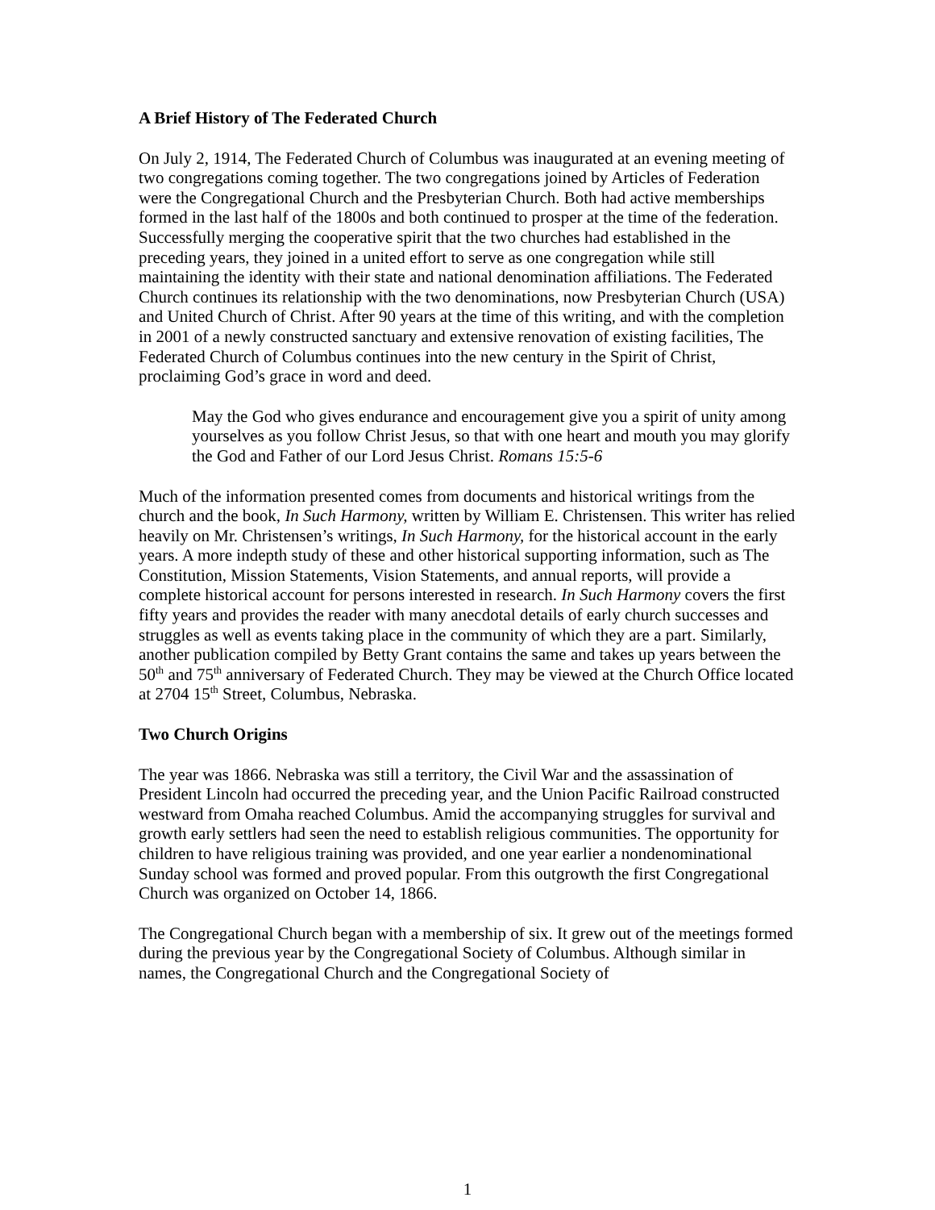A Brief History of The Federated Church
On July 2, 1914, The Federated Church of Columbus was inaugurated at an evening meeting of two congregations coming together. The two congregations joined by Articles of Federation were the Congregational Church and the Presbyterian Church. Both had active memberships formed in the last half of the 1800s and both continued to prosper at the time of the federation. Successfully merging the cooperative spirit that the two churches had established in the preceding years, they joined in a united effort to serve as one congregation while still maintaining the identity with their state and national denomination affiliations. The Federated Church continues its relationship with the two denominations, now Presbyterian Church (USA) and United Church of Christ. After 90 years at the time of this writing, and with the completion in 2001 of a newly constructed sanctuary and extensive renovation of existing facilities, The Federated Church of Columbus continues into the new century in the Spirit of Christ, proclaiming God’s grace in word and deed.
May the God who gives endurance and encouragement give you a spirit of unity among yourselves as you follow Christ Jesus, so that with one heart and mouth you may glorify the God and Father of our Lord Jesus Christ. Romans 15:5-6
Much of the information presented comes from documents and historical writings from the church and the book, In Such Harmony, written by William E. Christensen. This writer has relied heavily on Mr. Christensen’s writings, In Such Harmony, for the historical account in the early years. A more indepth study of these and other historical supporting information, such as The Constitution, Mission Statements, Vision Statements, and annual reports, will provide a complete historical account for persons interested in research. In Such Harmony covers the first fifty years and provides the reader with many anecdotal details of early church successes and struggles as well as events taking place in the community of which they are a part. Similarly, another publication compiled by Betty Grant contains the same and takes up years between the 50<sup>th</sup> and 75<sup>th</sup> anniversary of Federated Church. They may be viewed at the Church Office located at 2704 15<sup>th</sup> Street, Columbus, Nebraska.
Two Church Origins
The year was 1866. Nebraska was still a territory, the Civil War and the assassination of President Lincoln had occurred the preceding year, and the Union Pacific Railroad constructed westward from Omaha reached Columbus. Amid the accompanying struggles for survival and growth early settlers had seen the need to establish religious communities. The opportunity for children to have religious training was provided, and one year earlier a nondenominational Sunday school was formed and proved popular. From this outgrowth the first Congregational Church was organized on October 14, 1866.
The Congregational Church began with a membership of six. It grew out of the meetings formed during the previous year by the Congregational Society of Columbus. Although similar in names, the Congregational Church and the Congregational Society of
1